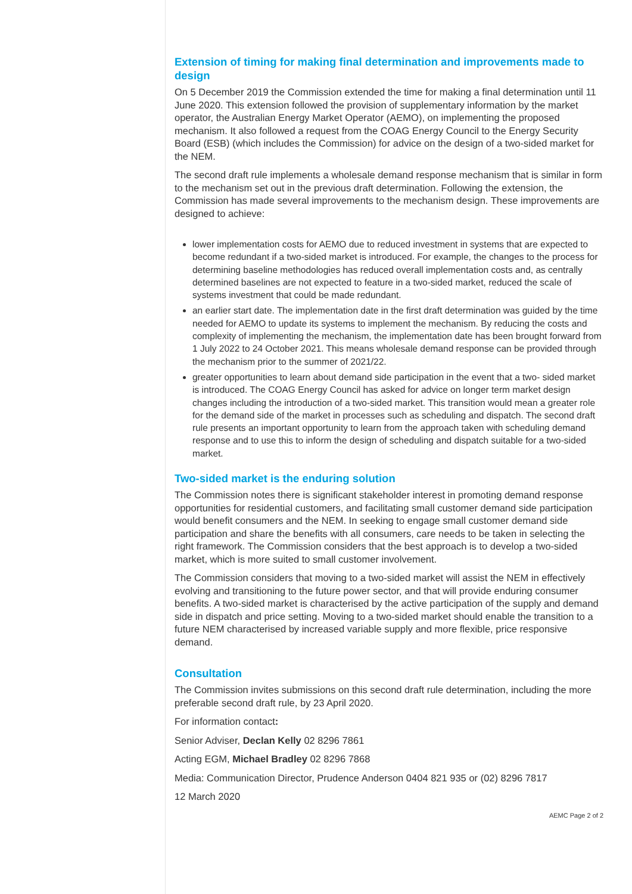Extension of timing for making final determination and improvements made to design
On 5 December 2019 the Commission extended the time for making a final determination until 11 June 2020. This extension followed the provision of supplementary information by the market operator, the Australian Energy Market Operator (AEMO), on implementing the proposed mechanism. It also followed a request from the COAG Energy Council to the Energy Security Board (ESB) (which includes the Commission) for advice on the design of a two-sided market for the NEM.
The second draft rule implements a wholesale demand response mechanism that is similar in form to the mechanism set out in the previous draft determination. Following the extension, the Commission has made several improvements to the mechanism design. These improvements are designed to achieve:
lower implementation costs for AEMO due to reduced investment in systems that are expected to become redundant if a two-sided market is introduced. For example, the changes to the process for determining baseline methodologies has reduced overall implementation costs and, as centrally determined baselines are not expected to feature in a two-sided market, reduced the scale of systems investment that could be made redundant.
an earlier start date. The implementation date in the first draft determination was guided by the time needed for AEMO to update its systems to implement the mechanism. By reducing the costs and complexity of implementing the mechanism, the implementation date has been brought forward from 1 July 2022 to 24 October 2021. This means wholesale demand response can be provided through the mechanism prior to the summer of 2021/22.
greater opportunities to learn about demand side participation in the event that a two- sided market is introduced. The COAG Energy Council has asked for advice on longer term market design changes including the introduction of a two-sided market. This transition would mean a greater role for the demand side of the market in processes such as scheduling and dispatch. The second draft rule presents an important opportunity to learn from the approach taken with scheduling demand response and to use this to inform the design of scheduling and dispatch suitable for a two-sided market.
Two-sided market is the enduring solution
The Commission notes there is significant stakeholder interest in promoting demand response opportunities for residential customers, and facilitating small customer demand side participation would benefit consumers and the NEM. In seeking to engage small customer demand side participation and share the benefits with all consumers, care needs to be taken in selecting the right framework. The Commission considers that the best approach is to develop a two-sided market, which is more suited to small customer involvement.
The Commission considers that moving to a two-sided market will assist the NEM in effectively evolving and transitioning to the future power sector, and that will provide enduring consumer benefits. A two-sided market is characterised by the active participation of the supply and demand side in dispatch and price setting. Moving to a two-sided market should enable the transition to a future NEM characterised by increased variable supply and more flexible, price responsive demand.
Consultation
The Commission invites submissions on this second draft rule determination, including the more preferable second draft rule, by 23 April 2020.
For information contact:
Senior Adviser, Declan Kelly 02 8296 7861
Acting EGM, Michael Bradley 02 8296 7868
Media: Communication Director, Prudence Anderson 0404 821 935 or (02) 8296 7817
12 March 2020
AEMC Page 2 of 2